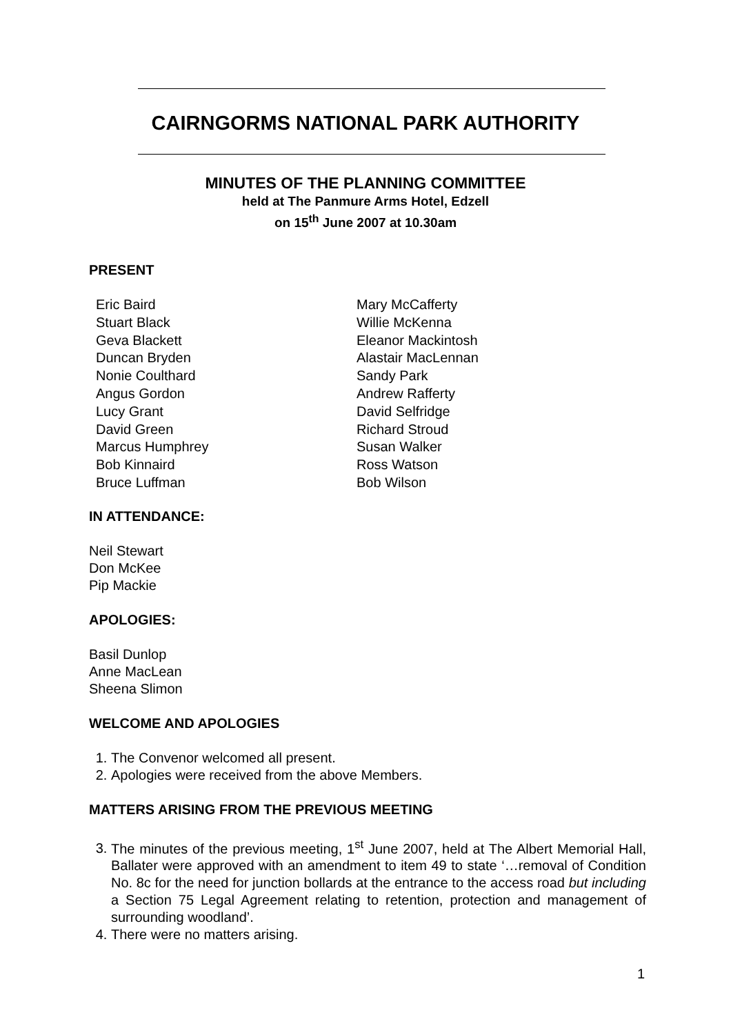CAIRNGORMS NATIONAL PARK AUTHORITY
MINUTES OF THE PLANNING COMMITTEE
held at The Panmure Arms Hotel, Edzell
on 15<sup>th</sup> June 2007 at 10.30am
PRESENT
Eric Baird
Stuart Black
Geva Blackett
Duncan Bryden
Nonie Coulthard
Angus Gordon
Lucy Grant
David Green
Marcus Humphrey
Bob Kinnaird
Bruce Luffman
Mary McCafferty
Willie McKenna
Eleanor Mackintosh
Alastair MacLennan
Sandy Park
Andrew Rafferty
David Selfridge
Richard Stroud
Susan Walker
Ross Watson
Bob Wilson
IN ATTENDANCE:
Neil Stewart
Don McKee
Pip Mackie
APOLOGIES:
Basil Dunlop
Anne MacLean
Sheena Slimon
WELCOME AND APOLOGIES
1. The Convenor welcomed all present.
2. Apologies were received from the above Members.
MATTERS ARISING FROM THE PREVIOUS MEETING
3. The minutes of the previous meeting, 1<sup>st</sup> June 2007, held at The Albert Memorial Hall, Ballater were approved with an amendment to item 49 to state ‘…removal of Condition No. 8c for the need for junction bollards at the entrance to the access road but including a Section 75 Legal Agreement relating to retention, protection and management of surrounding woodland’.
4. There were no matters arising.
1